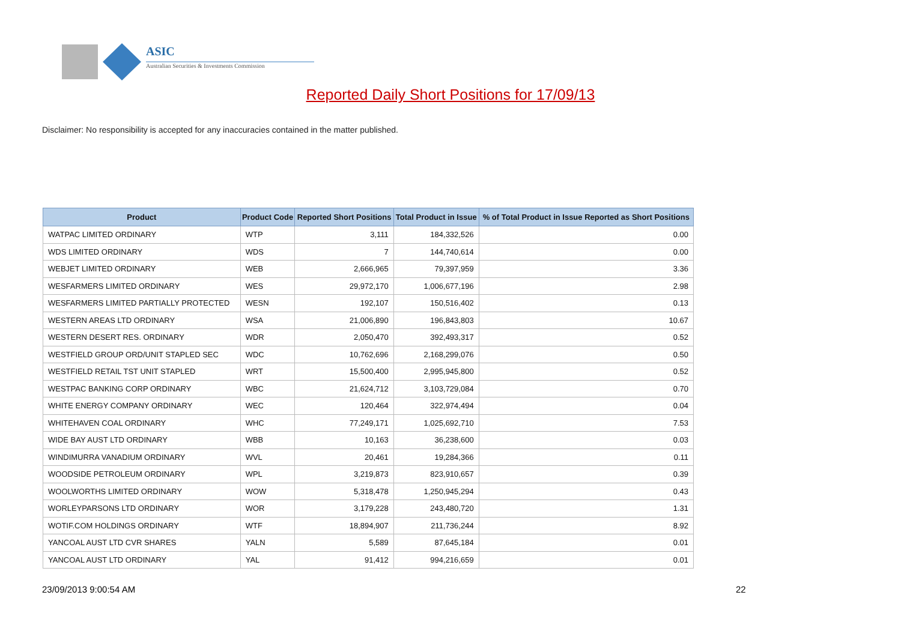ASIC
Australian Securities & Investments Commission
Reported Daily Short Positions for 17/09/13
Disclaimer: No responsibility is accepted for any inaccuracies contained in the matter published.
| Product | Product Code | Reported Short Positions | Total Product in Issue | % of Total Product in Issue Reported as Short Positions |
| --- | --- | --- | --- | --- |
| WATPAC LIMITED ORDINARY | WTP | 3,111 | 184,332,526 | 0.00 |
| WDS LIMITED ORDINARY | WDS | 7 | 144,740,614 | 0.00 |
| WEBJET LIMITED ORDINARY | WEB | 2,666,965 | 79,397,959 | 3.36 |
| WESFARMERS LIMITED ORDINARY | WES | 29,972,170 | 1,006,677,196 | 2.98 |
| WESFARMERS LIMITED PARTIALLY PROTECTED | WESN | 192,107 | 150,516,402 | 0.13 |
| WESTERN AREAS LTD ORDINARY | WSA | 21,006,890 | 196,843,803 | 10.67 |
| WESTERN DESERT RES. ORDINARY | WDR | 2,050,470 | 392,493,317 | 0.52 |
| WESTFIELD GROUP ORD/UNIT STAPLED SEC | WDC | 10,762,696 | 2,168,299,076 | 0.50 |
| WESTFIELD RETAIL TST UNIT STAPLED | WRT | 15,500,400 | 2,995,945,800 | 0.52 |
| WESTPAC BANKING CORP ORDINARY | WBC | 21,624,712 | 3,103,729,084 | 0.70 |
| WHITE ENERGY COMPANY ORDINARY | WEC | 120,464 | 322,974,494 | 0.04 |
| WHITEHAVEN COAL ORDINARY | WHC | 77,249,171 | 1,025,692,710 | 7.53 |
| WIDE BAY AUST LTD ORDINARY | WBB | 10,163 | 36,238,600 | 0.03 |
| WINDIMURRA VANADIUM ORDINARY | WVL | 20,461 | 19,284,366 | 0.11 |
| WOODSIDE PETROLEUM ORDINARY | WPL | 3,219,873 | 823,910,657 | 0.39 |
| WOOLWORTHS LIMITED ORDINARY | WOW | 5,318,478 | 1,250,945,294 | 0.43 |
| WORLEYPARSONS LTD ORDINARY | WOR | 3,179,228 | 243,480,720 | 1.31 |
| WOTIF.COM HOLDINGS ORDINARY | WTF | 18,894,907 | 211,736,244 | 8.92 |
| YANCOAL AUST LTD CVR SHARES | YALN | 5,589 | 87,645,184 | 0.01 |
| YANCOAL AUST LTD ORDINARY | YAL | 91,412 | 994,216,659 | 0.01 |
23/09/2013 9:00:54 AM 22